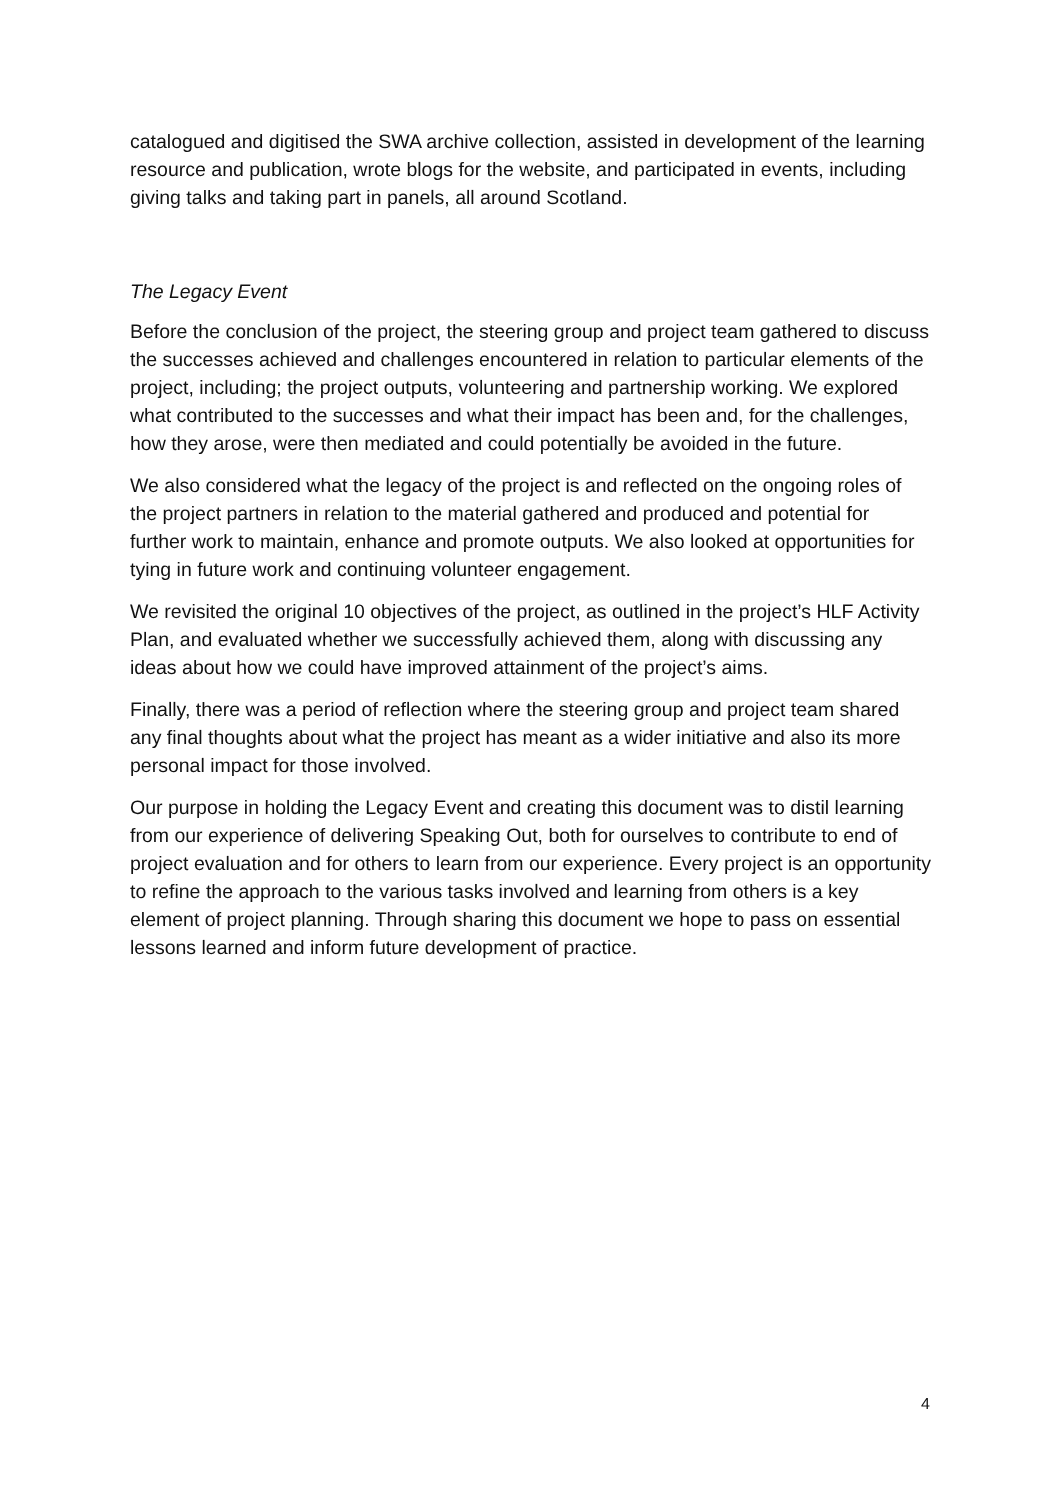catalogued and digitised the SWA archive collection, assisted in development of the learning resource and publication, wrote blogs for the website, and participated in events, including giving talks and taking part in panels, all around Scotland.
The Legacy Event
Before the conclusion of the project, the steering group and project team gathered to discuss the successes achieved and challenges encountered in relation to particular elements of the project, including; the project outputs, volunteering and partnership working. We explored what contributed to the successes and what their impact has been and, for the challenges, how they arose, were then mediated and could potentially be avoided in the future.
We also considered what the legacy of the project is and reflected on the ongoing roles of the project partners in relation to the material gathered and produced and potential for further work to maintain, enhance and promote outputs. We also looked at opportunities for tying in future work and continuing volunteer engagement.
We revisited the original 10 objectives of the project, as outlined in the project’s HLF Activity Plan, and evaluated whether we successfully achieved them, along with discussing any ideas about how we could have improved attainment of the project’s aims.
Finally, there was a period of reflection where the steering group and project team shared any final thoughts about what the project has meant as a wider initiative and also its more personal impact for those involved.
Our purpose in holding the Legacy Event and creating this document was to distil learning from our experience of delivering Speaking Out, both for ourselves to contribute to end of project evaluation and for others to learn from our experience. Every project is an opportunity to refine the approach to the various tasks involved and learning from others is a key element of project planning. Through sharing this document we hope to pass on essential lessons learned and inform future development of practice.
4